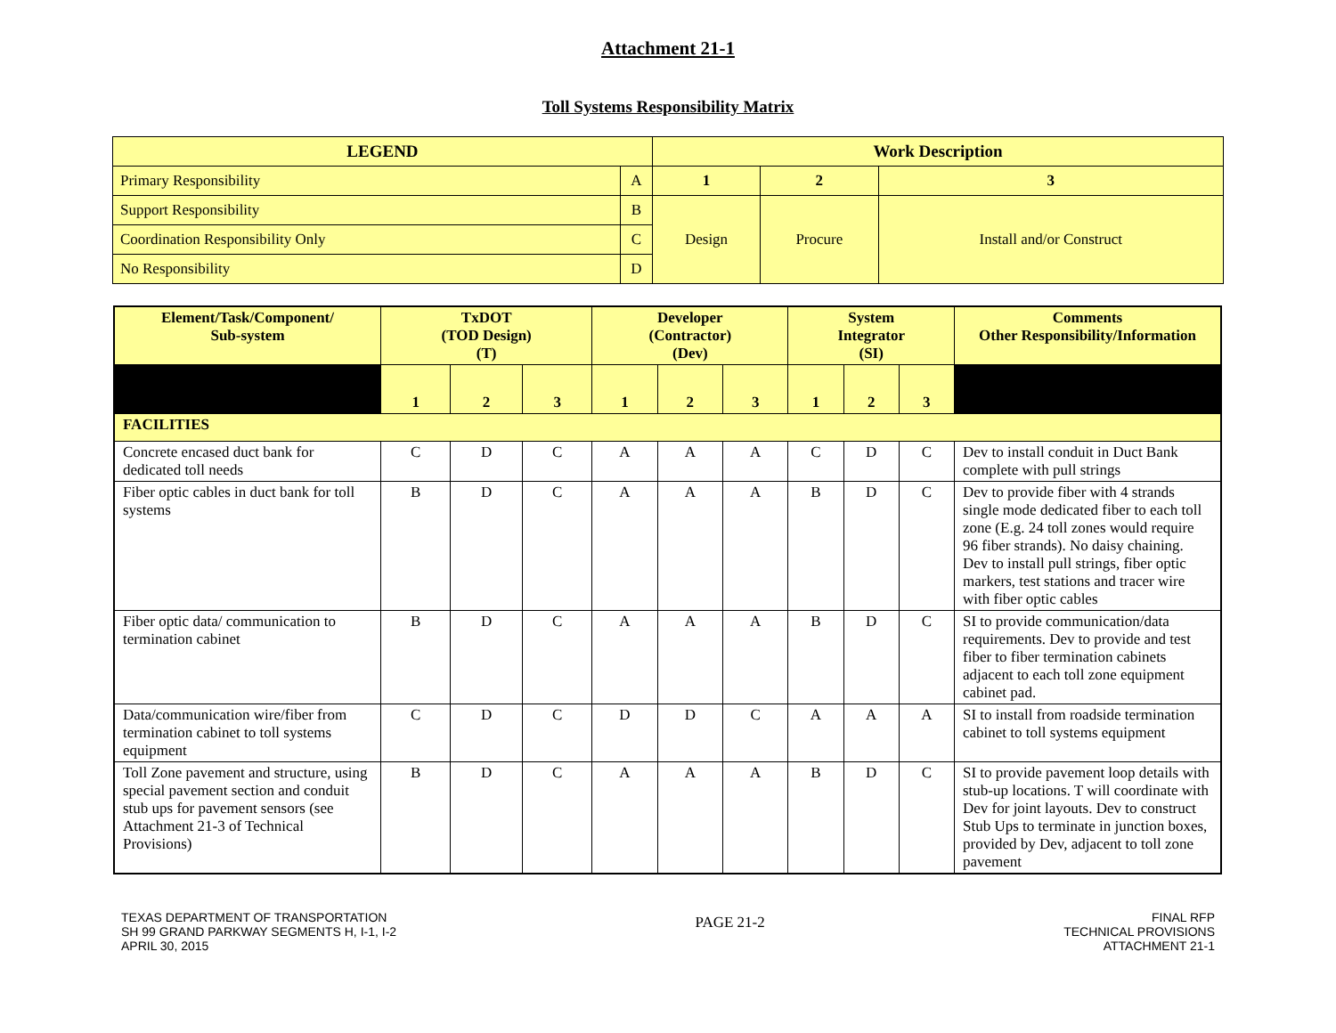Attachment 21-1
Toll Systems Responsibility Matrix
| LEGEND | | Work Description | | |
| --- | --- | --- | --- | --- |
| Primary Responsibility | A | 1 | 2 | 3 |
| Support Responsibility | B | Design | Procure | Install and/or Construct |
| Coordination Responsibility Only | C | | | |
| No Responsibility | D | | | |
| Element/Task/Component/ Sub-system | TxDOT (TOD Design) (T) | | | Developer (Contractor) (Dev) | | | System Integrator (SI) | | | Comments Other Responsibility/Information |
| --- | --- | --- | --- | --- | --- | --- | --- | --- | --- | --- |
| | 1 | 2 | 3 | 1 | 2 | 3 | 1 | 2 | 3 | |
| FACILITIES | | | | | | | | | | |
| Concrete encased duct bank for dedicated toll needs | C | D | C | A | A | A | C | D | C | Dev to install conduit in Duct Bank complete with pull strings |
| Fiber optic cables in duct bank for toll systems | B | D | C | A | A | A | B | D | C | Dev to provide fiber with 4 strands single mode dedicated fiber to each toll zone (E.g. 24 toll zones would require 96 fiber strands). No daisy chaining. Dev to install pull strings, fiber optic markers, test stations and tracer wire with fiber optic cables |
| Fiber optic data/ communication to termination cabinet | B | D | C | A | A | A | B | D | C | SI to provide communication/data requirements. Dev to provide and test fiber to fiber termination cabinets adjacent to each toll zone equipment cabinet pad. |
| Data/communication wire/fiber from termination cabinet to toll systems equipment | C | D | C | D | D | C | A | A | A | SI to install from roadside termination cabinet to toll systems equipment |
| Toll Zone pavement and structure, using special pavement section and conduit stub ups for pavement sensors (see Attachment 21-3 of Technical Provisions) | B | D | C | A | A | A | B | D | C | SI to provide pavement loop details with stub-up locations. T will coordinate with Dev for joint layouts. Dev to construct Stub Ups to terminate in junction boxes, provided by Dev, adjacent to toll zone pavement |
TEXAS DEPARTMENT OF TRANSPORTATION
SH 99 GRAND PARKWAY SEGMENTS H, I-1, I-2
APRIL 30, 2015
PAGE 21-2
FINAL RFP
TECHNICAL PROVISIONS
ATTACHMENT 21-1